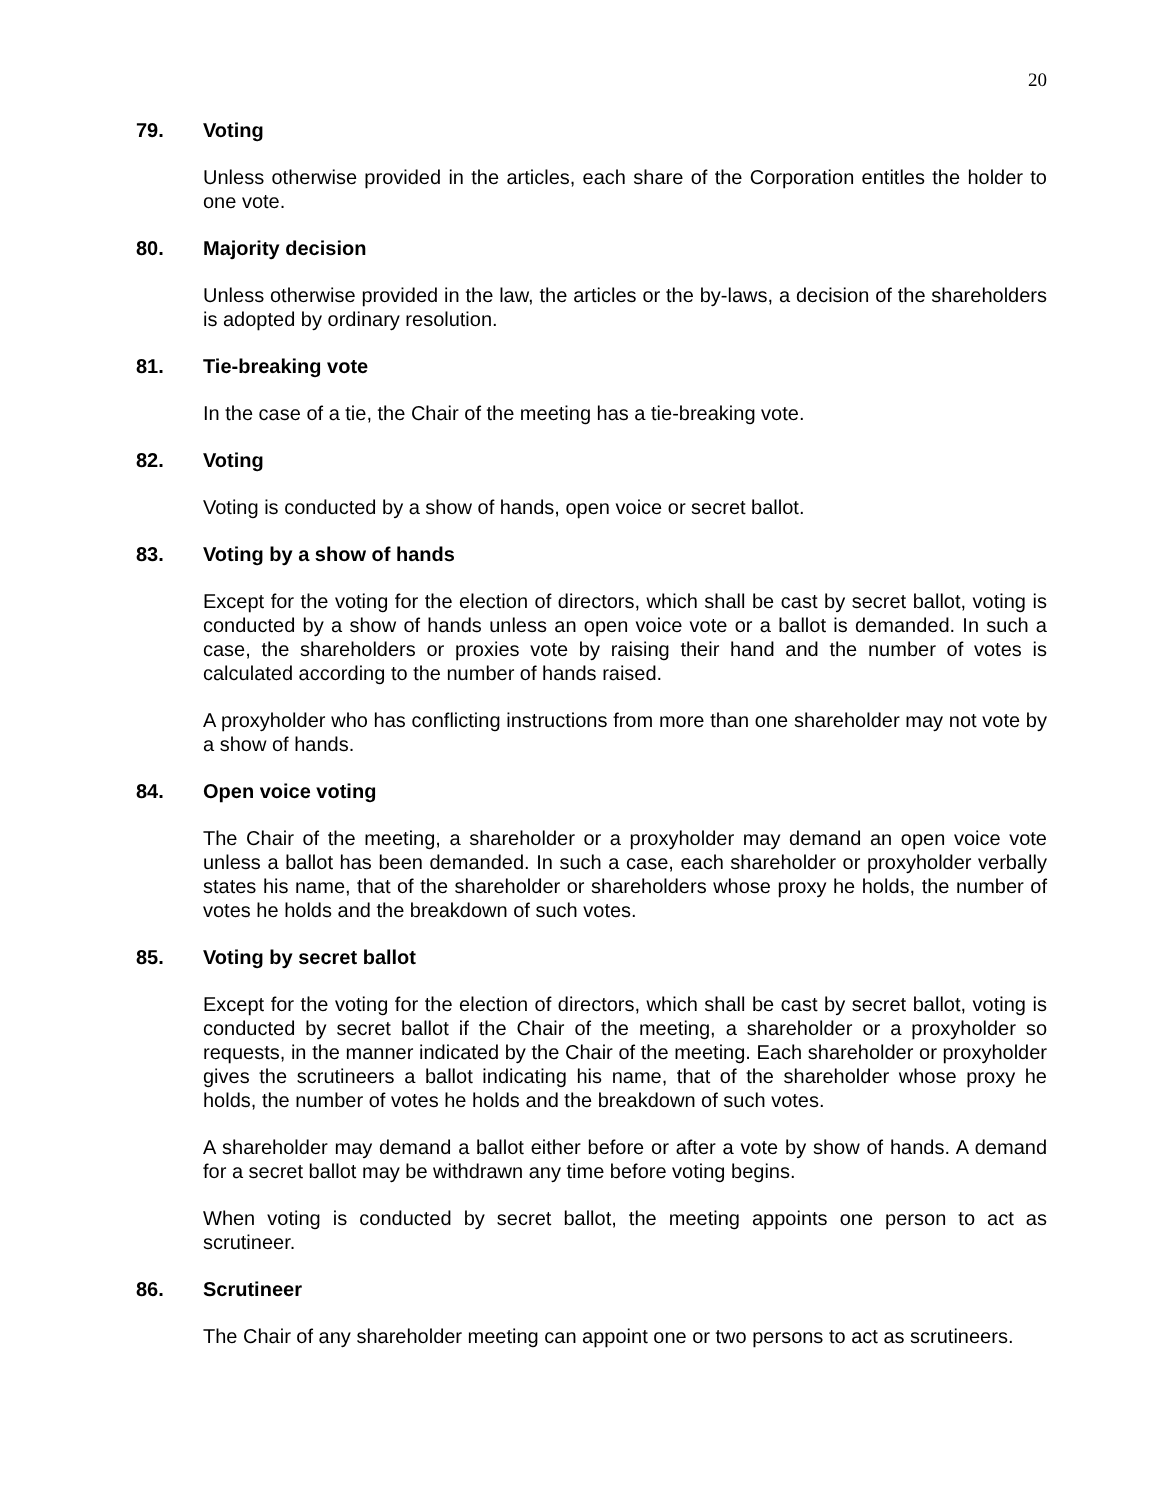20
79. Voting
Unless otherwise provided in the articles, each share of the Corporation entitles the holder to one vote.
80. Majority decision
Unless otherwise provided in the law, the articles or the by-laws, a decision of the shareholders is adopted by ordinary resolution.
81. Tie-breaking vote
In the case of a tie, the Chair of the meeting has a tie-breaking vote.
82. Voting
Voting is conducted by a show of hands, open voice or secret ballot.
83. Voting by a show of hands
Except for the voting for the election of directors, which shall be cast by secret ballot, voting is conducted by a show of hands unless an open voice vote or a ballot is demanded. In such a case, the shareholders or proxies vote by raising their hand and the number of votes is calculated according to the number of hands raised.
A proxyholder who has conflicting instructions from more than one shareholder may not vote by a show of hands.
84. Open voice voting
The Chair of the meeting, a shareholder or a proxyholder may demand an open voice vote unless a ballot has been demanded. In such a case, each shareholder or proxyholder verbally states his name, that of the shareholder or shareholders whose proxy he holds, the number of votes he holds and the breakdown of such votes.
85. Voting by secret ballot
Except for the voting for the election of directors, which shall be cast by secret ballot, voting is conducted by secret ballot if the Chair of the meeting, a shareholder or a proxyholder so requests, in the manner indicated by the Chair of the meeting. Each shareholder or proxyholder gives the scrutineers a ballot indicating his name, that of the shareholder whose proxy he holds, the number of votes he holds and the breakdown of such votes.
A shareholder may demand a ballot either before or after a vote by show of hands. A demand for a secret ballot may be withdrawn any time before voting begins.
When voting is conducted by secret ballot, the meeting appoints one person to act as scrutineer.
86. Scrutineer
The Chair of any shareholder meeting can appoint one or two persons to act as scrutineers.